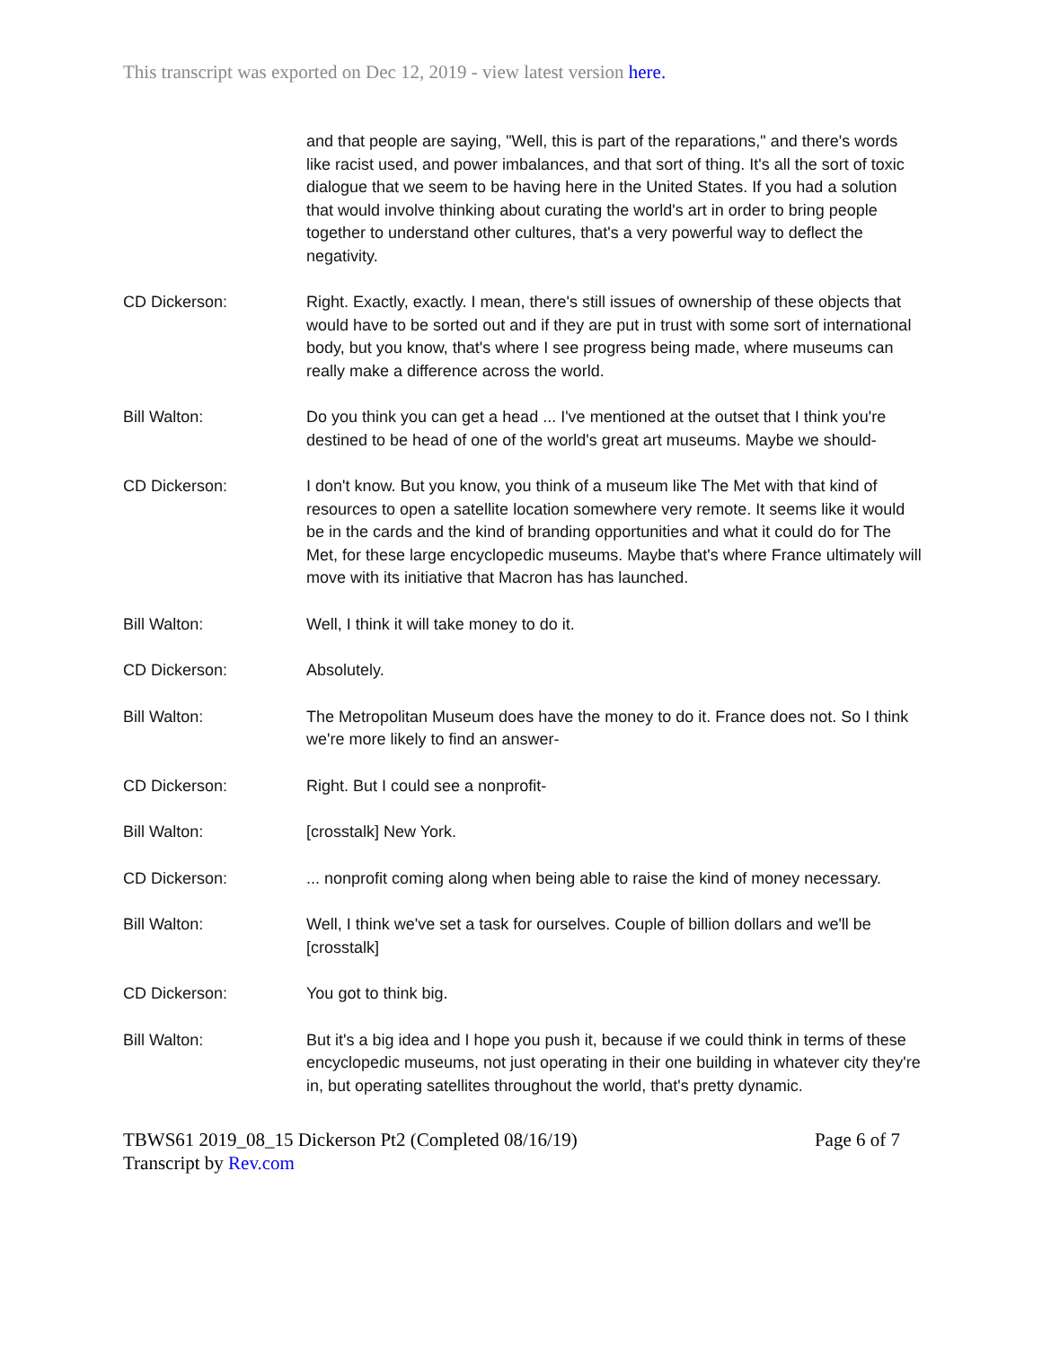This transcript was exported on Dec 12, 2019 - view latest version here.
and that people are saying, "Well, this is part of the reparations," and there's words like racist used, and power imbalances, and that sort of thing. It's all the sort of toxic dialogue that we seem to be having here in the United States. If you had a solution that would involve thinking about curating the world's art in order to bring people together to understand other cultures, that's a very powerful way to deflect the negativity.
CD Dickerson: Right. Exactly, exactly. I mean, there's still issues of ownership of these objects that would have to be sorted out and if they are put in trust with some sort of international body, but you know, that's where I see progress being made, where museums can really make a difference across the world.
Bill Walton: Do you think you can get a head ... I've mentioned at the outset that I think you're destined to be head of one of the world's great art museums. Maybe we should-
CD Dickerson: I don't know. But you know, you think of a museum like The Met with that kind of resources to open a satellite location somewhere very remote. It seems like it would be in the cards and the kind of branding opportunities and what it could do for The Met, for these large encyclopedic museums. Maybe that's where France ultimately will move with its initiative that Macron has has launched.
Bill Walton: Well, I think it will take money to do it.
CD Dickerson: Absolutely.
Bill Walton: The Metropolitan Museum does have the money to do it. France does not. So I think we're more likely to find an answer-
CD Dickerson: Right. But I could see a nonprofit-
Bill Walton: [crosstalk] New York.
CD Dickerson: ... nonprofit coming along when being able to raise the kind of money necessary.
Bill Walton: Well, I think we've set a task for ourselves. Couple of billion dollars and we'll be [crosstalk]
CD Dickerson: You got to think big.
Bill Walton: But it's a big idea and I hope you push it, because if we could think in terms of these encyclopedic museums, not just operating in their one building in whatever city they're in, but operating satellites throughout the world, that's pretty dynamic.
TBWS61 2019_08_15 Dickerson Pt2 (Completed 08/16/19)
Transcript by Rev.com
Page 6 of 7